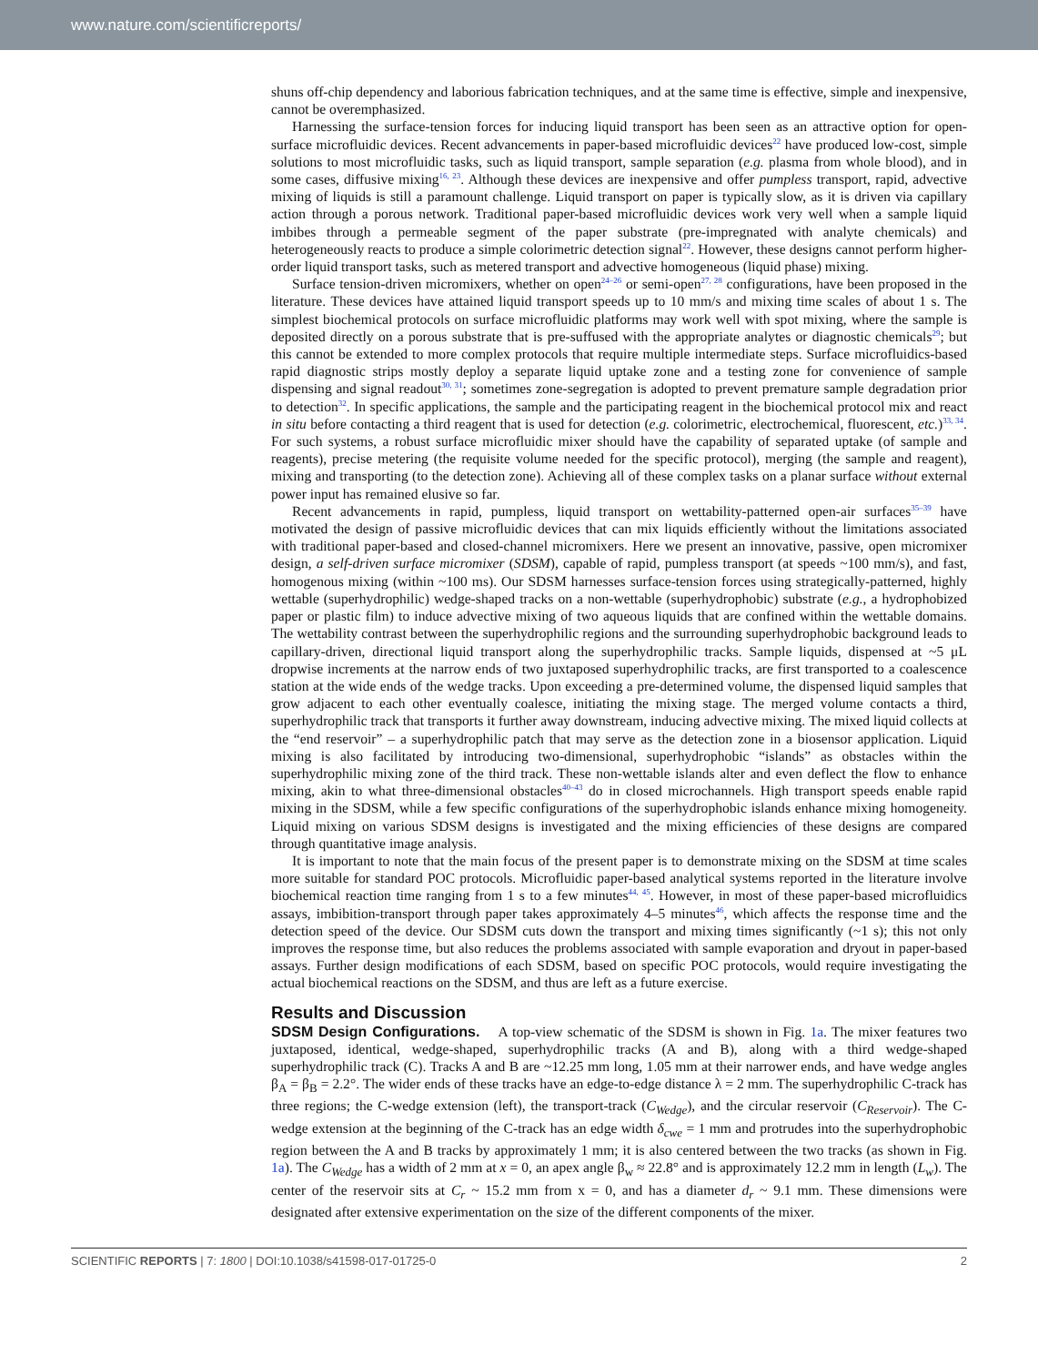www.nature.com/scientificreports/
shuns off-chip dependency and laborious fabrication techniques, and at the same time is effective, simple and inexpensive, cannot be overemphasized.
Harnessing the surface-tension forces for inducing liquid transport has been seen as an attractive option for open-surface microfluidic devices. Recent advancements in paper-based microfluidic devices<sup>22</sup> have produced low-cost, simple solutions to most microfluidic tasks, such as liquid transport, sample separation (e.g. plasma from whole blood), and in some cases, diffusive mixing<sup>16, 23</sup>. Although these devices are inexpensive and offer pumpless transport, rapid, advective mixing of liquids is still a paramount challenge. Liquid transport on paper is typically slow, as it is driven via capillary action through a porous network. Traditional paper-based microfluidic devices work very well when a sample liquid imbibes through a permeable segment of the paper substrate (pre-impregnated with analyte chemicals) and heterogeneously reacts to produce a simple colorimetric detection signal<sup>22</sup>. However, these designs cannot perform higher-order liquid transport tasks, such as metered transport and advective homogeneous (liquid phase) mixing.
Surface tension-driven micromixers, whether on open<sup>24–26</sup> or semi-open<sup>27, 28</sup> configurations, have been proposed in the literature. These devices have attained liquid transport speeds up to 10 mm/s and mixing time scales of about 1 s. The simplest biochemical protocols on surface microfluidic platforms may work well with spot mixing, where the sample is deposited directly on a porous substrate that is pre-suffused with the appropriate analytes or diagnostic chemicals<sup>29</sup>; but this cannot be extended to more complex protocols that require multiple intermediate steps. Surface microfluidics-based rapid diagnostic strips mostly deploy a separate liquid uptake zone and a testing zone for convenience of sample dispensing and signal readout<sup>30, 31</sup>; sometimes zone-segregation is adopted to prevent premature sample degradation prior to detection<sup>32</sup>. In specific applications, the sample and the participating reagent in the biochemical protocol mix and react in situ before contacting a third reagent that is used for detection (e.g. colorimetric, electrochemical, fluorescent, etc.)<sup>33, 34</sup>. For such systems, a robust surface microfluidic mixer should have the capability of separated uptake (of sample and reagents), precise metering (the requisite volume needed for the specific protocol), merging (the sample and reagent), mixing and transporting (to the detection zone). Achieving all of these complex tasks on a planar surface without external power input has remained elusive so far.
Recent advancements in rapid, pumpless, liquid transport on wettability-patterned open-air surfaces<sup>35–39</sup> have motivated the design of passive microfluidic devices that can mix liquids efficiently without the limitations associated with traditional paper-based and closed-channel micromixers. Here we present an innovative, passive, open micromixer design, a self-driven surface micromixer (SDSM), capable of rapid, pumpless transport (at speeds ~100 mm/s), and fast, homogenous mixing (within ~100 ms). Our SDSM harnesses surface-tension forces using strategically-patterned, highly wettable (superhydrophilic) wedge-shaped tracks on a non-wettable (superhydrophobic) substrate (e.g., a hydrophobized paper or plastic film) to induce advective mixing of two aqueous liquids that are confined within the wettable domains. The wettability contrast between the superhydrophilic regions and the surrounding superhydrophobic background leads to capillary-driven, directional liquid transport along the superhydrophilic tracks. Sample liquids, dispensed at ~5 μL dropwise increments at the narrow ends of two juxtaposed superhydrophilic tracks, are first transported to a coalescence station at the wide ends of the wedge tracks. Upon exceeding a pre-determined volume, the dispensed liquid samples that grow adjacent to each other eventually coalesce, initiating the mixing stage. The merged volume contacts a third, superhydrophilic track that transports it further away downstream, inducing advective mixing. The mixed liquid collects at the “end reservoir” – a superhydrophilic patch that may serve as the detection zone in a biosensor application. Liquid mixing is also facilitated by introducing two-dimensional, superhydrophobic “islands” as obstacles within the superhydrophilic mixing zone of the third track. These non-wettable islands alter and even deflect the flow to enhance mixing, akin to what three-dimensional obstacles<sup>40–43</sup> do in closed microchannels. High transport speeds enable rapid mixing in the SDSM, while a few specific configurations of the superhydrophobic islands enhance mixing homogeneity. Liquid mixing on various SDSM designs is investigated and the mixing efficiencies of these designs are compared through quantitative image analysis.
It is important to note that the main focus of the present paper is to demonstrate mixing on the SDSM at time scales more suitable for standard POC protocols. Microfluidic paper-based analytical systems reported in the literature involve biochemical reaction time ranging from 1 s to a few minutes<sup>44, 45</sup>. However, in most of these paper-based microfluidics assays, imbibition-transport through paper takes approximately 4–5 minutes<sup>46</sup>, which affects the response time and the detection speed of the device. Our SDSM cuts down the transport and mixing times significantly (~1 s); this not only improves the response time, but also reduces the problems associated with sample evaporation and dryout in paper-based assays. Further design modifications of each SDSM, based on specific POC protocols, would require investigating the actual biochemical reactions on the SDSM, and thus are left as a future exercise.
Results and Discussion
SDSM Design Configurations. A top-view schematic of the SDSM is shown in Fig. 1a. The mixer features two juxtaposed, identical, wedge-shaped, superhydrophilic tracks (A and B), along with a third wedge-shaped superhydrophilic track (C). Tracks A and B are ~12.25 mm long, 1.05 mm at their narrower ends, and have wedge angles β<sub>A</sub> = β<sub>B</sub> = 2.2°. The wider ends of these tracks have an edge-to-edge distance λ = 2 mm. The superhydrophilic C-track has three regions; the C-wedge extension (left), the transport-track (C<sub>Wedge</sub>), and the circular reservoir (C<sub>Reservoir</sub>). The C-wedge extension at the beginning of the C-track has an edge width δ<sub>cwe</sub> = 1 mm and protrudes into the superhydrophobic region between the A and B tracks by approximately 1 mm; it is also centered between the two tracks (as shown in Fig. 1a). The C<sub>Wedge</sub> has a width of 2 mm at x = 0, an apex angle β<sub>w</sub> ≈ 22.8° and is approximately 12.2 mm in length (L<sub>w</sub>). The center of the reservoir sits at C<sub>r</sub> ~ 15.2 mm from x = 0, and has a diameter d<sub>r</sub> ~ 9.1 mm. These dimensions were designated after extensive experimentation on the size of the different components of the mixer.
SCIENTIFIC REPORTS | 7: 1800 | DOI:10.1038/s41598-017-01725-0 2